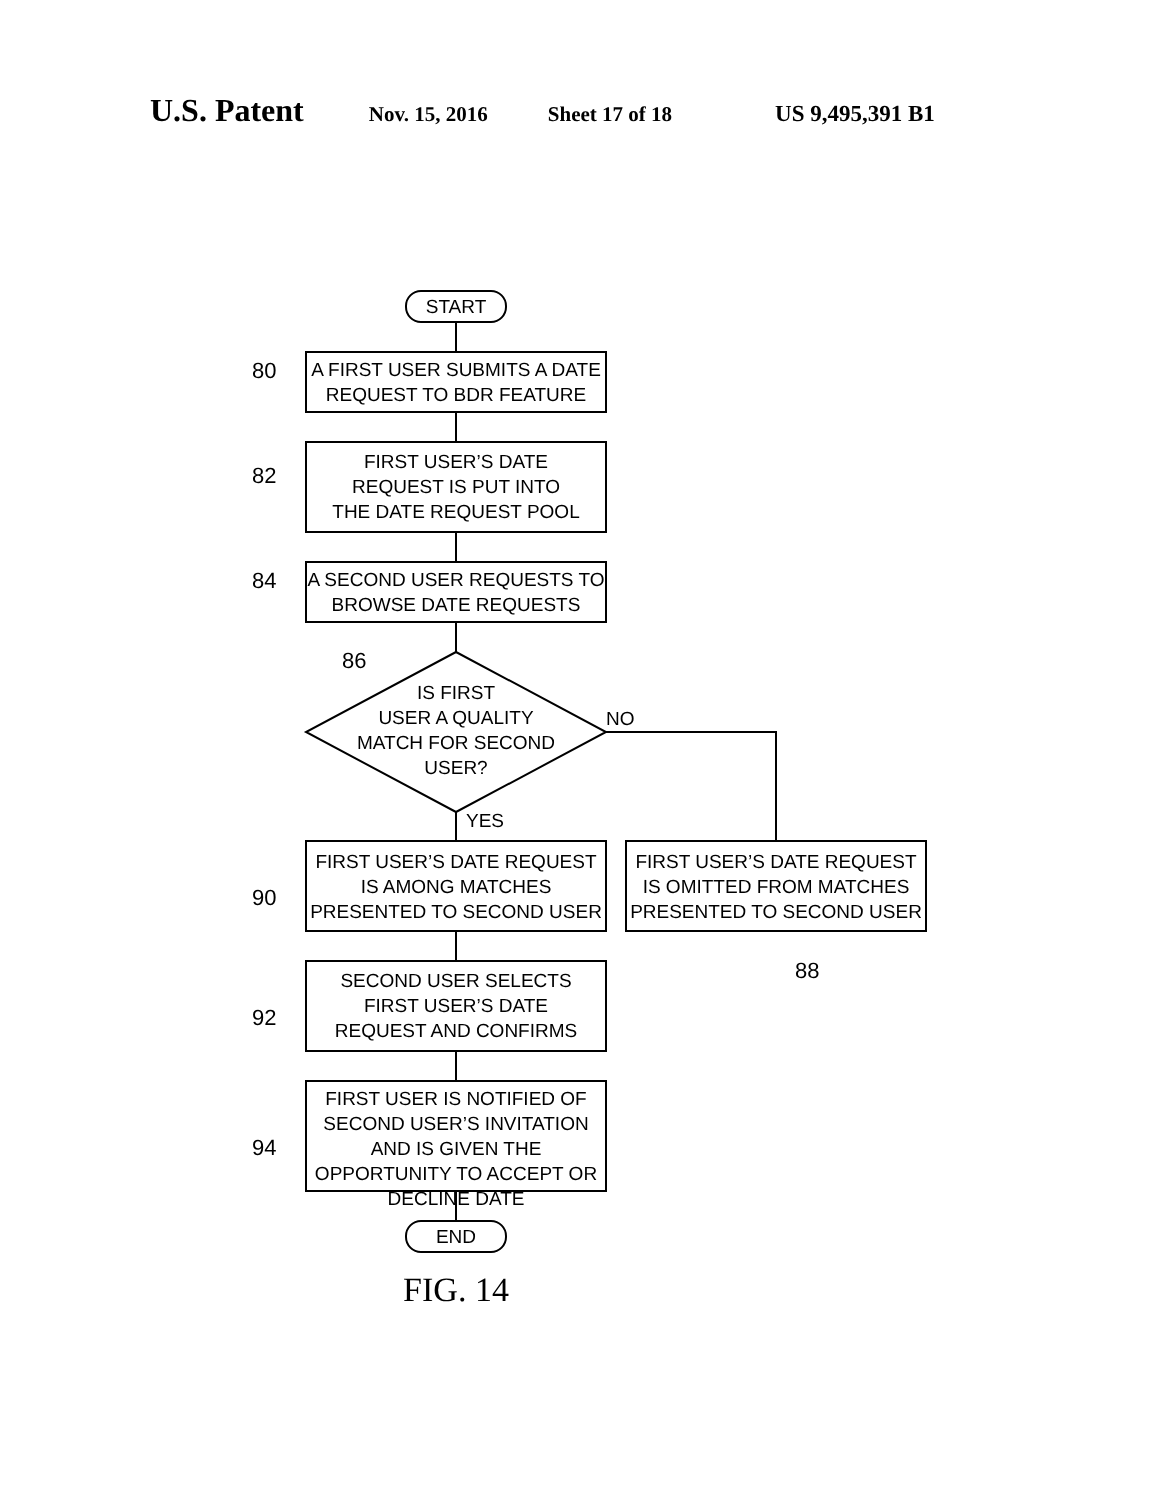U.S. Patent
Nov. 15, 2016 Sheet 17 of 18 US 9,495,391 B1
START
80
A FIRST USER SUBMITS A DATE REQUEST TO BDR FEATURE
82
FIRST USER’S DATE
REQUEST IS PUT INTO
THE DATE REQUEST POOL
84
A SECOND USER REQUESTS TO BROWSE DATE REQUESTS
86
IS FIRST
USER A QUALITY
MATCH FOR SECOND
USER?
NO
YES
90
FIRST USER’S DATE REQUEST IS AMONG MATCHES PRESENTED TO SECOND USER
FIRST USER’S DATE REQUEST IS OMITTED FROM MATCHES PRESENTED TO SECOND USER
88
92
SECOND USER SELECTS
FIRST USER’S DATE
REQUEST AND CONFIRMS
94
FIRST USER IS NOTIFIED OF SECOND USER’S INVITATION AND IS GIVEN THE OPPORTUNITY TO ACCEPT OR DECLINE DATE
END
FIG. 14